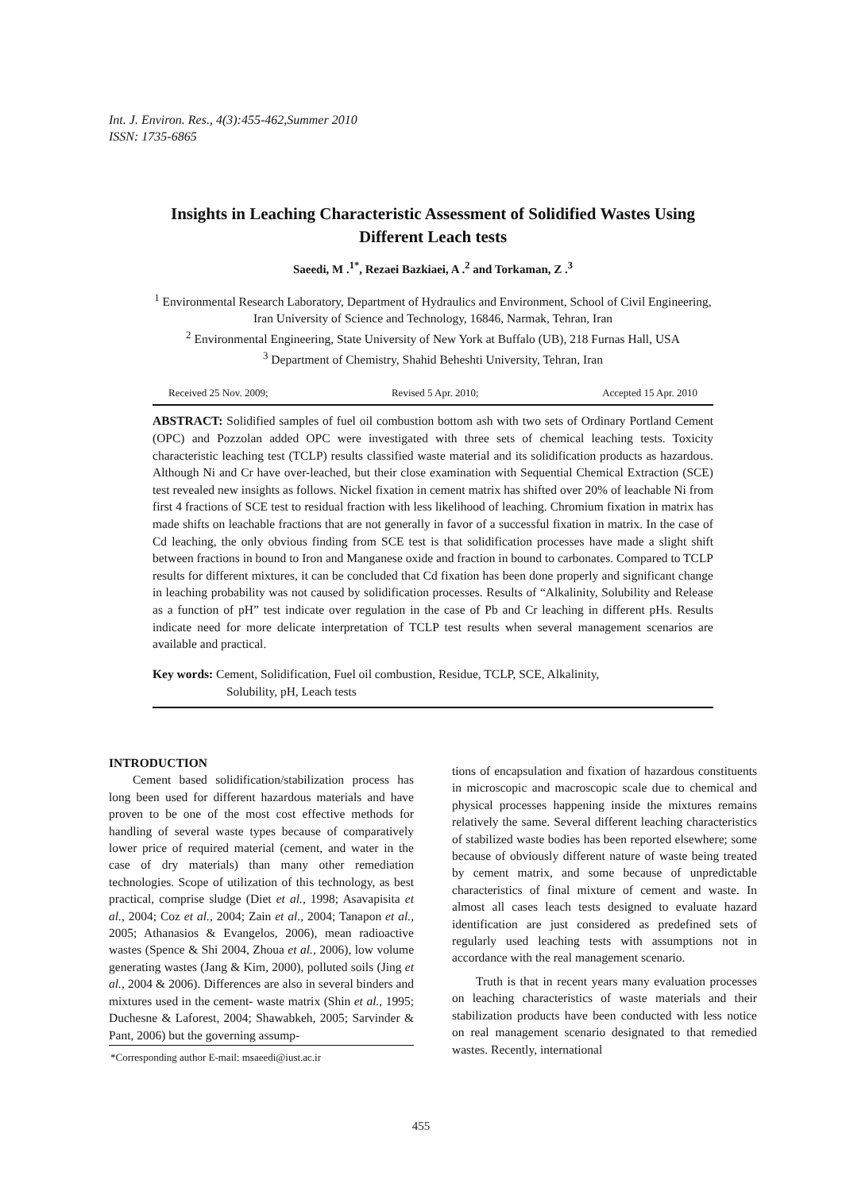Int. J. Environ. Res., 4(3):455-462,Summer 2010
ISSN: 1735-6865
Insights in Leaching Characteristic Assessment of Solidified Wastes Using Different Leach tests
Saeedi, M .<sup>1*</sup>, Rezaei Bazkiaei, A .<sup>2</sup> and Torkaman, Z .<sup>3</sup>
<sup>1</sup> Environmental Research Laboratory, Department of Hydraulics and Environment, School of Civil Engineering, Iran University of Science and Technology, 16846, Narmak, Tehran, Iran
<sup>2</sup> Environmental Engineering, State University of New York at Buffalo (UB), 218 Furnas Hall, USA
<sup>3</sup> Department of Chemistry, Shahid Beheshti University, Tehran, Iran
Received 25 Nov. 2009; Revised 5 Apr. 2010; Accepted 15 Apr. 2010
ABSTRACT: Solidified samples of fuel oil combustion bottom ash with two sets of Ordinary Portland Cement (OPC) and Pozzolan added OPC were investigated with three sets of chemical leaching tests. Toxicity characteristic leaching test (TCLP) results classified waste material and its solidification products as hazardous. Although Ni and Cr have over-leached, but their close examination with Sequential Chemical Extraction (SCE) test revealed new insights as follows. Nickel fixation in cement matrix has shifted over 20% of leachable Ni from first 4 fractions of SCE test to residual fraction with less likelihood of leaching. Chromium fixation in matrix has made shifts on leachable fractions that are not generally in favor of a successful fixation in matrix. In the case of Cd leaching, the only obvious finding from SCE test is that solidification processes have made a slight shift between fractions in bound to Iron and Manganese oxide and fraction in bound to carbonates. Compared to TCLP results for different mixtures, it can be concluded that Cd fixation has been done properly and significant change in leaching probability was not caused by solidification processes. Results of “Alkalinity, Solubility and Release as a function of pH” test indicate over regulation in the case of Pb and Cr leaching in different pHs. Results indicate need for more delicate interpretation of TCLP test results when several management scenarios are available and practical.
Key words: Cement, Solidification, Fuel oil combustion, Residue, TCLP, SCE, Alkalinity,
Solubility, pH, Leach tests
INTRODUCTION
Cement based solidification/stabilization process has long been used for different hazardous materials and have proven to be one of the most cost effective methods for handling of several waste types because of comparatively lower price of required material (cement, and water in the case of dry materials) than many other remediation technologies. Scope of utilization of this technology, as best practical, comprise sludge (Diet et al., 1998; Asavapisita et al., 2004; Coz et al., 2004; Zain et al., 2004; Tanapon et al., 2005; Athanasios & Evangelos, 2006), mean radioactive wastes (Spence & Shi 2004, Zhoua et al., 2006), low volume generating wastes (Jang & Kim, 2000), polluted soils (Jing et al., 2004 & 2006). Differences are also in several binders and mixtures used in the cement- waste matrix (Shin et al., 1995; Duchesne & Laforest, 2004; Shawabkeh, 2005; Sarvinder & Pant, 2006) but the governing assump-
*Corresponding author E-mail: msaeedi@iust.ac.ir
tions of encapsulation and fixation of hazardous constituents in microscopic and macroscopic scale due to chemical and physical processes happening inside the mixtures remains relatively the same. Several different leaching characteristics of stabilized waste bodies has been reported elsewhere; some because of obviously different nature of waste being treated by cement matrix, and some because of unpredictable characteristics of final mixture of cement and waste. In almost all cases leach tests designed to evaluate hazard identification are just considered as predefined sets of regularly used leaching tests with assumptions not in accordance with the real management scenario.
Truth is that in recent years many evaluation processes on leaching characteristics of waste materials and their stabilization products have been conducted with less notice on real management scenario designated to that remedied wastes. Recently, international
455